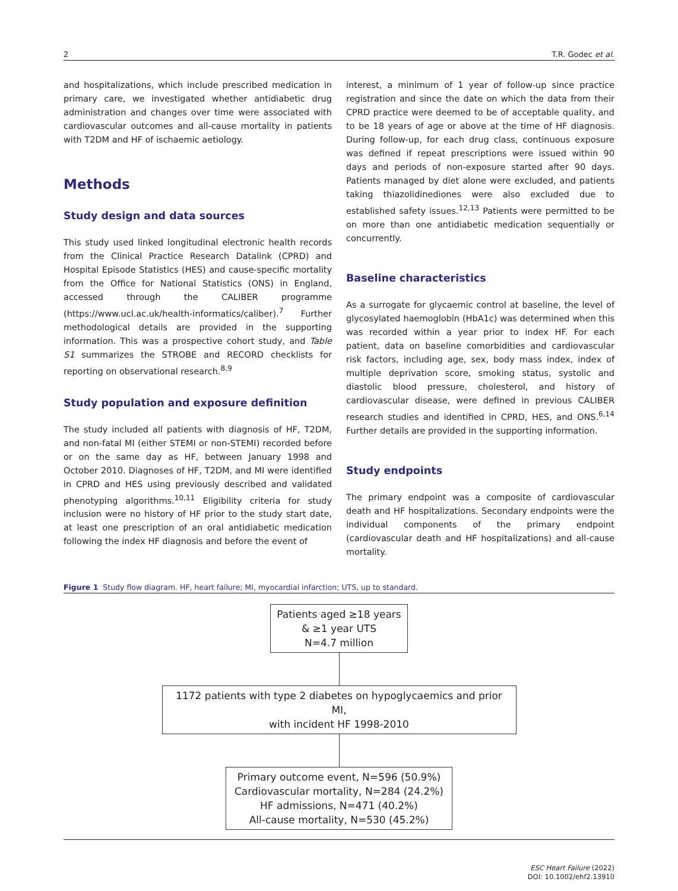2 T.R. Godec et al.
and hospitalizations, which include prescribed medication in primary care, we investigated whether antidiabetic drug administration and changes over time were associated with cardiovascular outcomes and all-cause mortality in patients with T2DM and HF of ischaemic aetiology.
Methods
Study design and data sources
This study used linked longitudinal electronic health records from the Clinical Practice Research Datalink (CPRD) and Hospital Episode Statistics (HES) and cause-specific mortality from the Office for National Statistics (ONS) in England, accessed through the CALIBER programme (https://www.ucl.ac.uk/health-informatics/caliber).<sup>7</sup> Further methodological details are provided in the supporting information. This was a prospective cohort study, and Table S1 summarizes the STROBE and RECORD checklists for reporting on observational research.<sup>8,9</sup>
Study population and exposure definition
The study included all patients with diagnosis of HF, T2DM, and non-fatal MI (either STEMI or non-STEMI) recorded before or on the same day as HF, between January 1998 and October 2010. Diagnoses of HF, T2DM, and MI were identified in CPRD and HES using previously described and validated phenotyping algorithms.<sup>10,11</sup> Eligibility criteria for study inclusion were no history of HF prior to the study start date, at least one prescription of an oral antidiabetic medication following the index HF diagnosis and before the event of
interest, a minimum of 1 year of follow-up since practice registration and since the date on which the data from their CPRD practice were deemed to be of acceptable quality, and to be 18 years of age or above at the time of HF diagnosis. During follow-up, for each drug class, continuous exposure was defined if repeat prescriptions were issued within 90 days and periods of non-exposure started after 90 days. Patients managed by diet alone were excluded, and patients taking thiazolidinediones were also excluded due to established safety issues.<sup>12,13</sup> Patients were permitted to be on more than one antidiabetic medication sequentially or concurrently.
Baseline characteristics
As a surrogate for glycaemic control at baseline, the level of glycosylated haemoglobin (HbA1c) was determined when this was recorded within a year prior to index HF. For each patient, data on baseline comorbidities and cardiovascular risk factors, including age, sex, body mass index, index of multiple deprivation score, smoking status, systolic and diastolic blood pressure, cholesterol, and history of cardiovascular disease, were defined in previous CALIBER research studies and identified in CPRD, HES, and ONS.<sup>6,14</sup> Further details are provided in the supporting information.
Study endpoints
The primary endpoint was a composite of cardiovascular death and HF hospitalizations. Secondary endpoints were the individual components of the primary endpoint (cardiovascular death and HF hospitalizations) and all-cause mortality.
Figure 1 Study flow diagram. HF, heart failure; MI, myocardial infarction; UTS, up to standard.
Patients aged ≥18 years
& ≥1 year UTS
N=4.7 million
1172 patients with type 2 diabetes on hypoglycaemics and prior MI,
with incident HF 1998-2010
Primary outcome event, N=596 (50.9%)
Cardiovascular mortality, N=284 (24.2%)
HF admissions, N=471 (40.2%)
All-cause mortality, N=530 (45.2%)
ESC Heart Failure (2022)
DOI: 10.1002/ehf2.13910